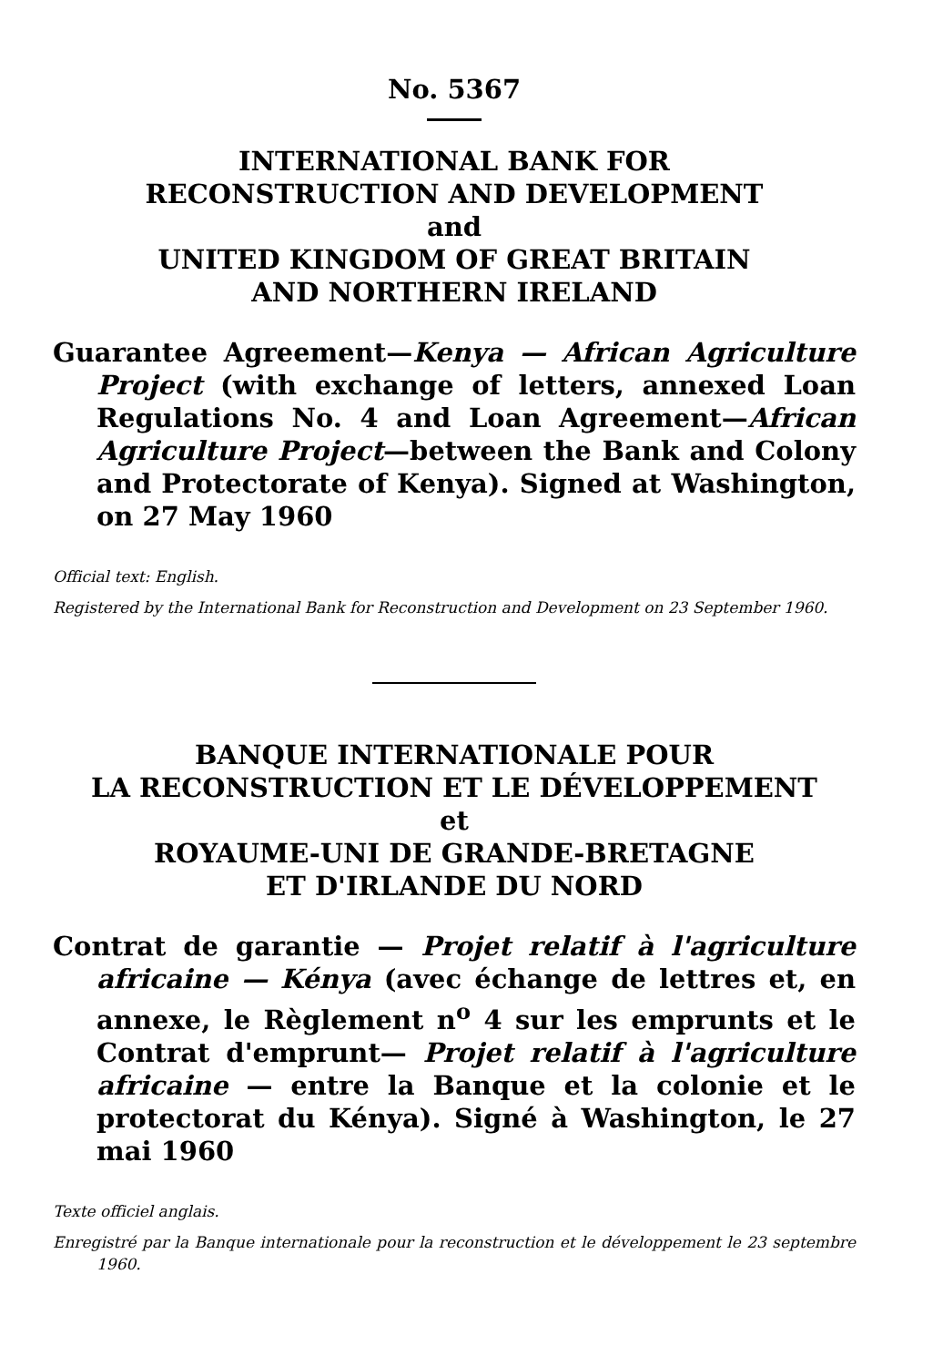No. 5367
INTERNATIONAL BANK FOR
RECONSTRUCTION AND DEVELOPMENT
and
UNITED KINGDOM OF GREAT BRITAIN
AND NORTHERN IRELAND
Guarantee Agreement—Kenya — African Agriculture Project (with exchange of letters, annexed Loan Regulations No. 4 and Loan Agreement—African Agriculture Project—between the Bank and Colony and Protectorate of Kenya). Signed at Washington, on 27 May 1960
Official text: English.
Registered by the International Bank for Reconstruction and Development on 23 September 1960.
BANQUE INTERNATIONALE POUR
LA RECONSTRUCTION ET LE DÉVELOPPEMENT
et
ROYAUME-UNI DE GRANDE-BRETAGNE
ET D'IRLANDE DU NORD
Contrat de garantie — Projet relatif à l'agriculture africaine — Kénya (avec échange de lettres et, en annexe, le Règlement n<sup>o</sup> 4 sur les emprunts et le Contrat d'emprunt— Projet relatif à l'agriculture africaine — entre la Banque et la colonie et le protectorat du Kénya). Signé à Washington, le 27 mai 1960
Texte officiel anglais.
Enregistré par la Banque internationale pour la reconstruction et le développement le 23 septembre 1960.